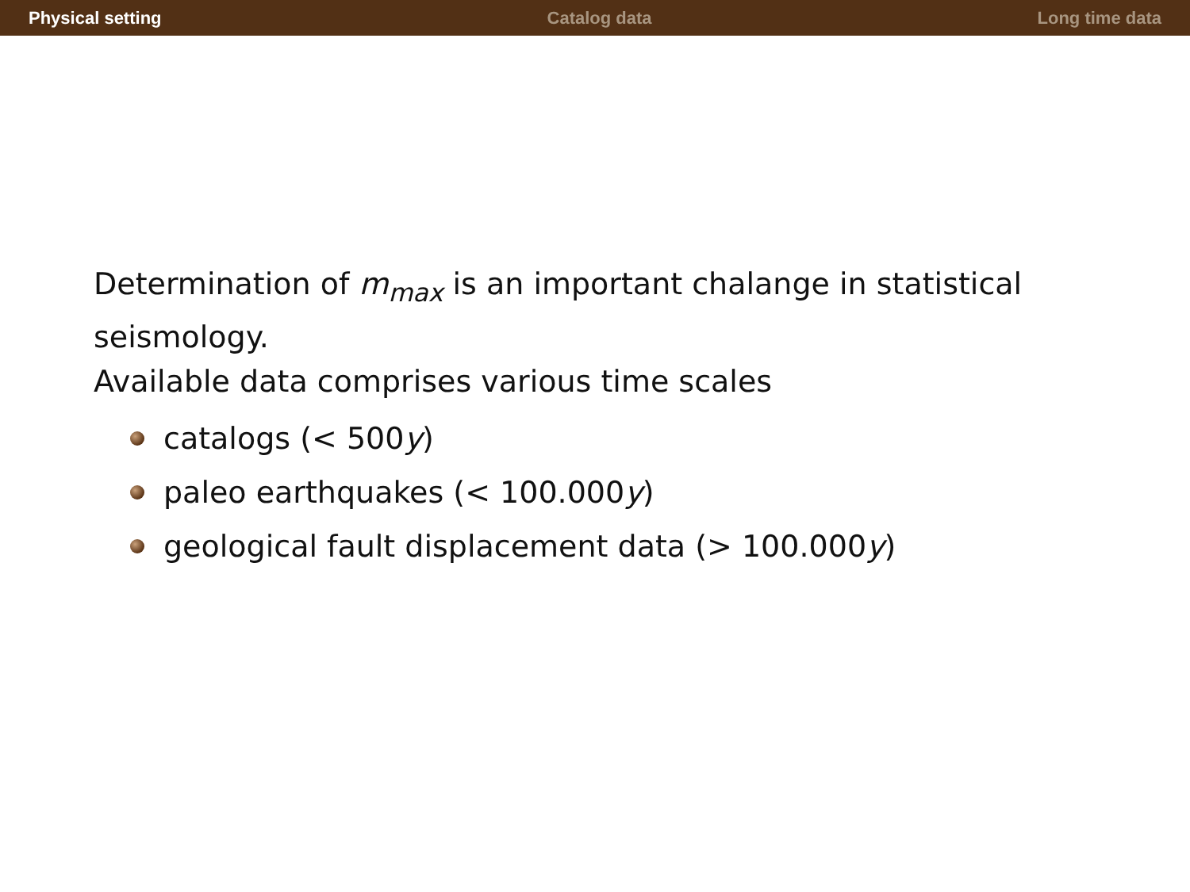Physical setting Catalog data Long time data
Determination of m<sub>max</sub> is an important chalange in statistical seismology.
Available data comprises various time scales
catalogs (< 500 y)
paleo earthquakes (< 100.000 y)
geological fault displacement data (> 100.000 y)